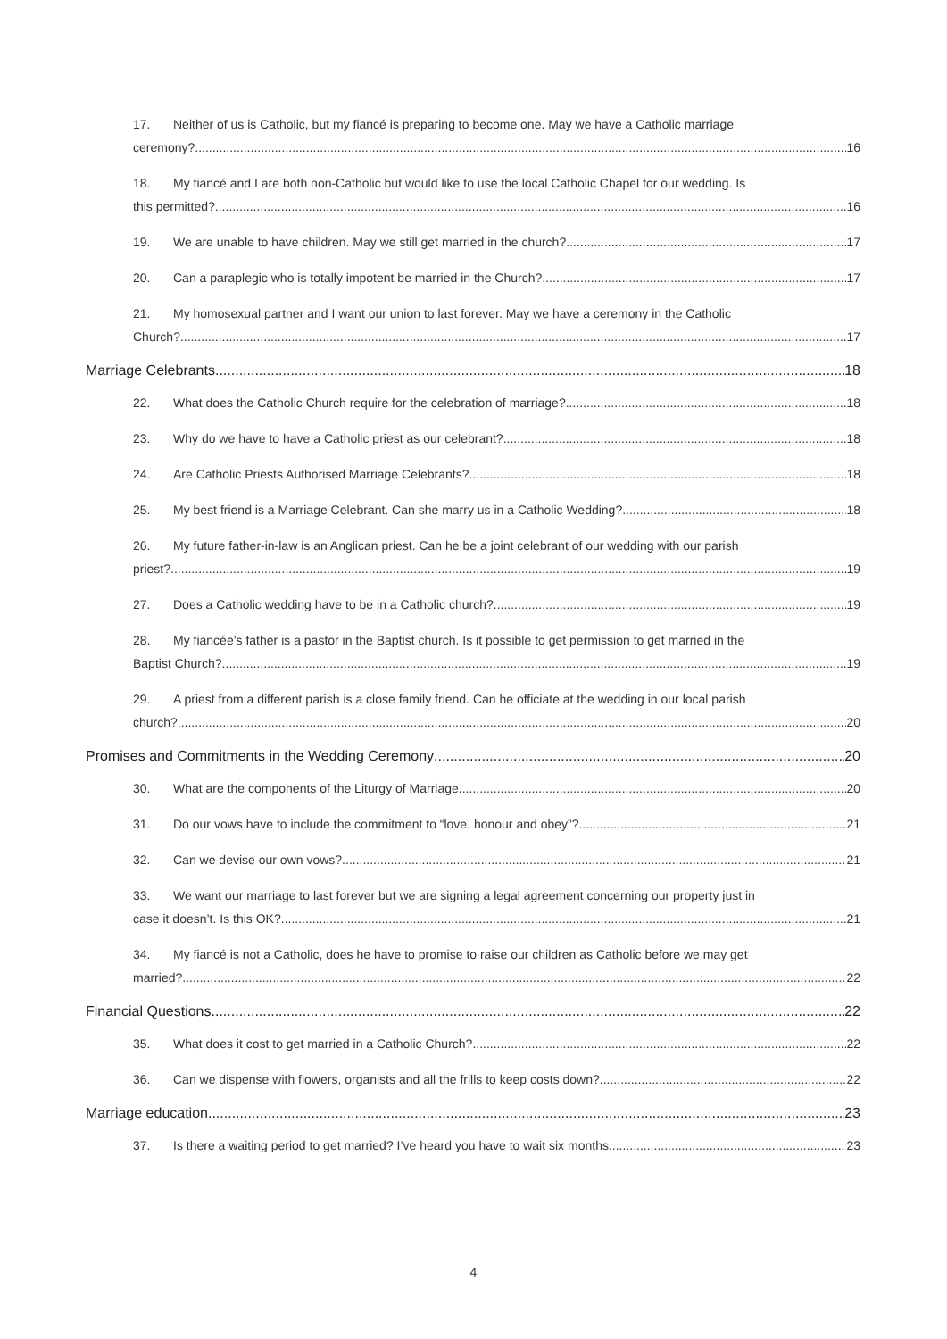17. Neither of us is Catholic, but my fiancé is preparing to become one. May we have a Catholic marriage
ceremony? 16
18. My fiancé and I are both non-Catholic but would like to use the local Catholic Chapel for our wedding. Is
this permitted? 16
19. We are unable to have children. May we still get married in the church? 17
20. Can a paraplegic who is totally impotent be married in the Church? 17
21. My homosexual partner and I want our union to last forever. May we have a ceremony in the Catholic
Church? 17
Marriage Celebrants 18
22. What does the Catholic Church require for the celebration of marriage? 18
23. Why do we have to have a Catholic priest as our celebrant? 18
24. Are Catholic Priests Authorised Marriage Celebrants? 18
25. My best friend is a Marriage Celebrant. Can she marry us in a Catholic Wedding? 18
26. My future father-in-law is an Anglican priest. Can he be a joint celebrant of our wedding with our parish
priest? 19
27. Does a Catholic wedding have to be in a Catholic church? 19
28. My fiancée’s father is a pastor in the Baptist church. Is it possible to get permission to get married in the
Baptist Church? 19
29. A priest from a different parish is a close family friend. Can he officiate at the wedding in our local parish
church? 20
Promises and Commitments in the Wedding Ceremony 20
30. What are the components of the Liturgy of Marriage 20
31. Do our vows have to include the commitment to “love, honour and obey”? 21
32. Can we devise our own vows? 21
33. We want our marriage to last forever but we are signing a legal agreement concerning our property just in
case it doesn’t. Is this OK? 21
34. My fiancé is not a Catholic, does he have to promise to raise our children as Catholic before we may get
married?. 22
Financial Questions 22
35. What does it cost to get married in a Catholic Church? 22
36. Can we dispense with flowers, organists and all the frills to keep costs down? 22
Marriage education 23
37. Is there a waiting period to get married? I’ve heard you have to wait six months 23
4